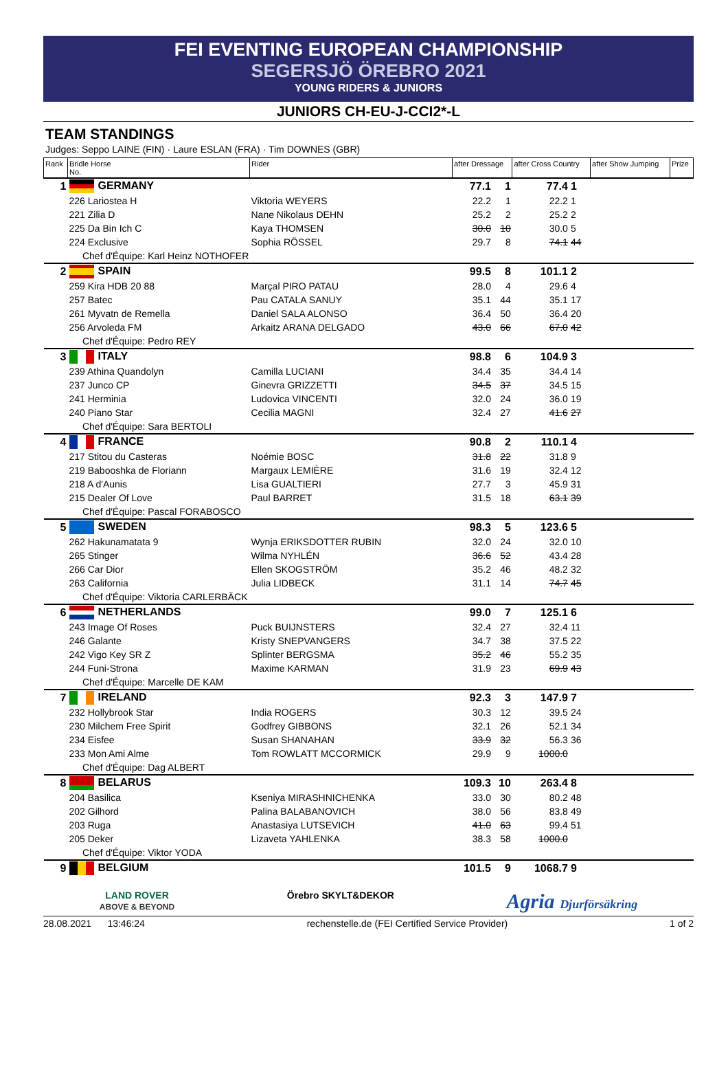FEI EVENTING EUROPEAN CHAMPIONSHIP
SEGERSJÖ ÖREBRO 2021
YOUNG RIDERS & JUNIORS
JUNIORS CH-EU-J-CCI2*-L
TEAM STANDINGS
Judges: Seppo LAINE (FIN) · Laure ESLAN (FRA) · Tim DOWNES (GBR)
| Rank | Bridle Horse No. | Rider | after Dressage | | after Cross Country | | after Show Jumping | Prize |
| --- | --- | --- | --- | --- | --- | --- | --- | --- |
| 1 | GERMANY | | 77.1 | 1 | 77.4 | 1 | | |
| | 226 Lariostea H | Viktoria WEYERS | 22.2 | 1 | 22.2 | 1 | | |
| | 221 Zilia D | Nane Nikolaus DEHN | 25.2 | 2 | 25.2 | 2 | | |
| | 225 Da Bin Ich C | Kaya THOMSEN | 30.0 | 10 | 30.0 | 5 | | |
| | 224 Exclusive | Sophia RÖSSEL | 29.7 | 8 | 74.1 | 44 | | |
| | Chef d'Équipe: Karl Heinz NOTHOFER | | | | | | | |
| 2 | SPAIN | | 99.5 | 8 | 101.1 | 2 | | |
| | 259 Kira HDB 20 88 | Marçal PIRO PATAU | 28.0 | 4 | 29.6 | 4 | | |
| | 257 Batec | Pau CATALA SANUY | 35.1 | 44 | 35.1 | 17 | | |
| | 261 Myvatn de Remella | Daniel SALA ALONSO | 36.4 | 50 | 36.4 | 20 | | |
| | 256 Arvoleda FM | Arkaitz ARANA DELGADO | 43.0 | 66 | 67.0 | 42 | | |
| | Chef d'Équipe: Pedro REY | | | | | | | |
| 3 | ITALY | | 98.8 | 6 | 104.9 | 3 | | |
| | 239 Athina Quandolyn | Camilla LUCIANI | 34.4 | 35 | 34.4 | 14 | | |
| | 237 Junco CP | Ginevra GRIZZETTI | 34.5 | 37 | 34.5 | 15 | | |
| | 241 Herminia | Ludovica VINCENTI | 32.0 | 24 | 36.0 | 19 | | |
| | 240 Piano Star | Cecilia MAGNI | 32.4 | 27 | 41.6 | 27 | | |
| | Chef d'Équipe: Sara BERTOLI | | | | | | | |
| 4 | FRANCE | | 90.8 | 2 | 110.1 | 4 | | |
| | 217 Stitou du Casteras | Noémie BOSC | 31.8 | 22 | 31.8 | 9 | | |
| | 219 Babooshka de Floriann | Margaux LEMIÈRE | 31.6 | 19 | 32.4 | 12 | | |
| | 218 A d'Aunis | Lisa GUALTIERI | 27.7 | 3 | 45.9 | 31 | | |
| | 215 Dealer Of Love | Paul BARRET | 31.5 | 18 | 63.1 | 39 | | |
| | Chef d'Équipe: Pascal FORABOSCO | | | | | | | |
| 5 | SWEDEN | | 98.3 | 5 | 123.6 | 5 | | |
| | 262 Hakunamatata 9 | Wynja ERIKSDOTTER RUBIN | 32.0 | 24 | 32.0 | 10 | | |
| | 265 Stinger | Wilma NYHLÉN | 36.6 | 52 | 43.4 | 28 | | |
| | 266 Car Dior | Ellen SKOGSTRÖM | 35.2 | 46 | 48.2 | 32 | | |
| | 263 California | Julia LIDBECK | 31.1 | 14 | 74.7 | 45 | | |
| | Chef d'Équipe: Viktoria CARLERBÄCK | | | | | | | |
| 6 | NETHERLANDS | | 99.0 | 7 | 125.1 | 6 | | |
| | 243 Image Of Roses | Puck BUIJNSTERS | 32.4 | 27 | 32.4 | 11 | | |
| | 246 Galante | Kristy SNEPVANGERS | 34.7 | 38 | 37.5 | 22 | | |
| | 242 Vigo Key SR Z | Splinter BERGSMA | 35.2 | 46 | 55.2 | 35 | | |
| | 244 Funi-Strona | Maxime KARMAN | 31.9 | 23 | 69.9 | 43 | | |
| | Chef d'Équipe: Marcelle DE KAM | | | | | | | |
| 7 | IRELAND | | 92.3 | 3 | 147.9 | 7 | | |
| | 232 Hollybrook Star | India ROGERS | 30.3 | 12 | 39.5 | 24 | | |
| | 230 Milchem Free Spirit | Godfrey GIBBONS | 32.1 | 26 | 52.1 | 34 | | |
| | 234 Eisfee | Susan SHANAHAN | 33.9 | 32 | 56.3 | 36 | | |
| | 233 Mon Ami Alme | Tom ROWLATT MCCORMICK | 29.9 | 9 | 1000.0 | | | |
| | Chef d'Équipe: Dag ALBERT | | | | | | | |
| 8 | BELARUS | | 109.3 | 10 | 263.4 | 8 | | |
| | 204 Basilica | Kseniya MIRASHNICHENKA | 33.0 | 30 | 80.2 | 48 | | |
| | 202 Gilhord | Palina BALABANOVICH | 38.0 | 56 | 83.8 | 49 | | |
| | 203 Ruga | Anastasiya LUTSEVICH | 41.0 | 63 | 99.4 | 51 | | |
| | 205 Deker | Lizaveta YAHLENKA | 38.3 | 58 | 1000.0 | | | |
| | Chef d'Équipe: Viktor YODA | | | | | | | |
| 9 | BELGIUM | | 101.5 | 9 | 1068.7 | 9 | | |
LAND ROVER
ABOVE & BEYOND
Örebro SKYLT&DEKOR
Agria Djurförsäkring
28.08.2021 13:46:24 rechenstelle.de (FEI Certified Service Provider) 1 of 2